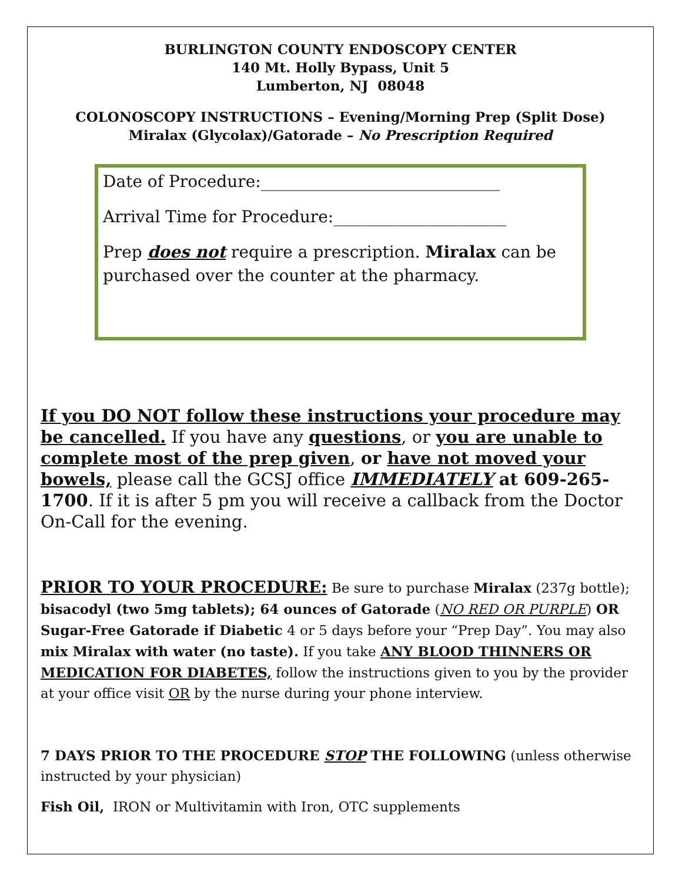BURLINGTON COUNTY ENDOSCOPY CENTER
140 Mt. Holly Bypass, Unit 5
Lumberton, NJ 08048
COLONOSCOPY INSTRUCTIONS – Evening/Morning Prep (Split Dose)
Miralax (Glycolax)/Gatorade – No Prescription Required
Date of Procedure:_____________________________
Arrival Time for Procedure:_____________________
Prep does not require a prescription. Miralax can be purchased over the counter at the pharmacy.
If you DO NOT follow these instructions your procedure may be cancelled. If you have any questions, or you are unable to complete most of the prep given, or have not moved your bowels, please call the GCSJ office IMMEDIATELY at 609-265-1700. If it is after 5 pm you will receive a callback from the Doctor On-Call for the evening.
PRIOR TO YOUR PROCEDURE: Be sure to purchase Miralax (237g bottle); bisacodyl (two 5mg tablets); 64 ounces of Gatorade (NO RED OR PURPLE) OR Sugar-Free Gatorade if Diabetic 4 or 5 days before your “Prep Day”. You may also mix Miralax with water (no taste). If you take ANY BLOOD THINNERS OR MEDICATION FOR DIABETES, follow the instructions given to you by the provider at your office visit OR by the nurse during your phone interview.
7 DAYS PRIOR TO THE PROCEDURE STOP THE FOLLOWING (unless otherwise instructed by your physician)
Fish Oil, IRON or Multivitamin with Iron, OTC supplements